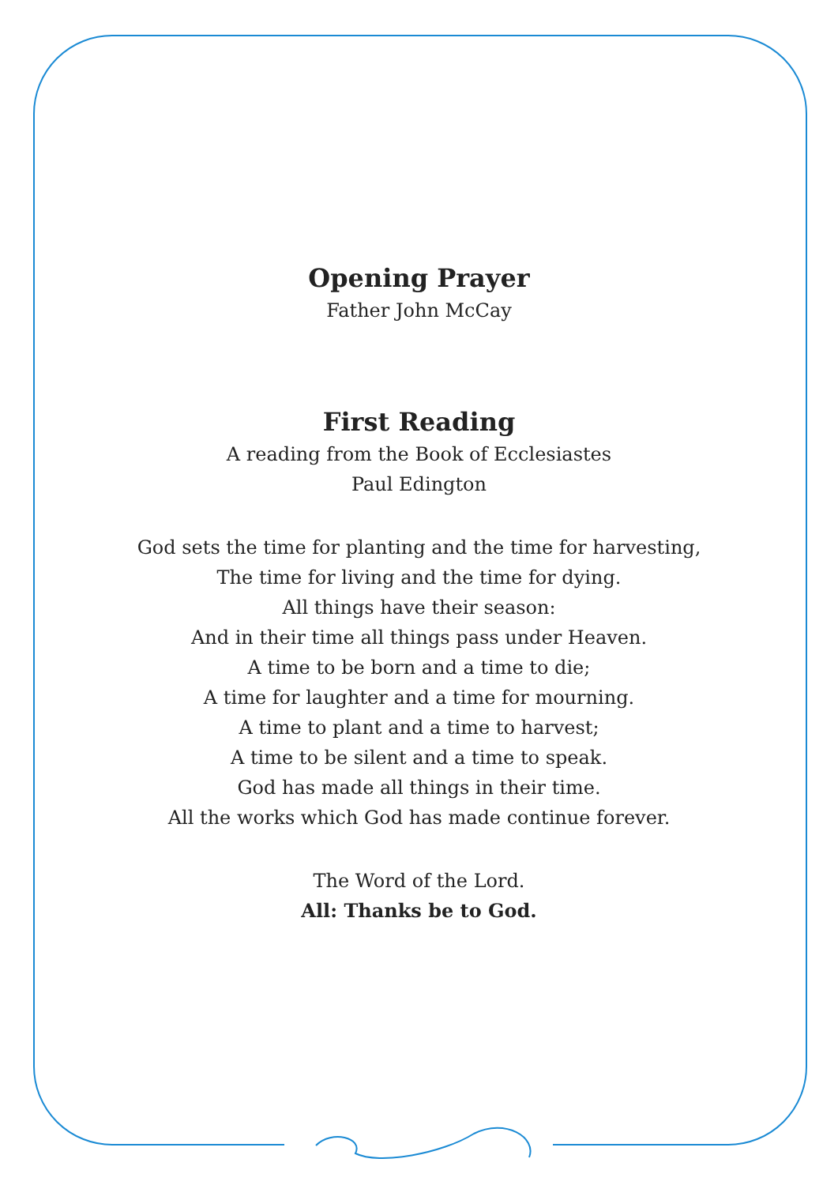Opening Prayer
Father John McCay
First Reading
A reading from the Book of Ecclesiastes
Paul Edington
God sets the time for planting and the time for harvesting,
The time for living and the time for dying.
All things have their season:
And in their time all things pass under Heaven.
A time to be born and a time to die;
A time for laughter and a time for mourning.
A time to plant and a time to harvest;
A time to be silent and a time to speak.
God has made all things in their time.
All the works which God has made continue forever.
The Word of the Lord.
All: Thanks be to God.